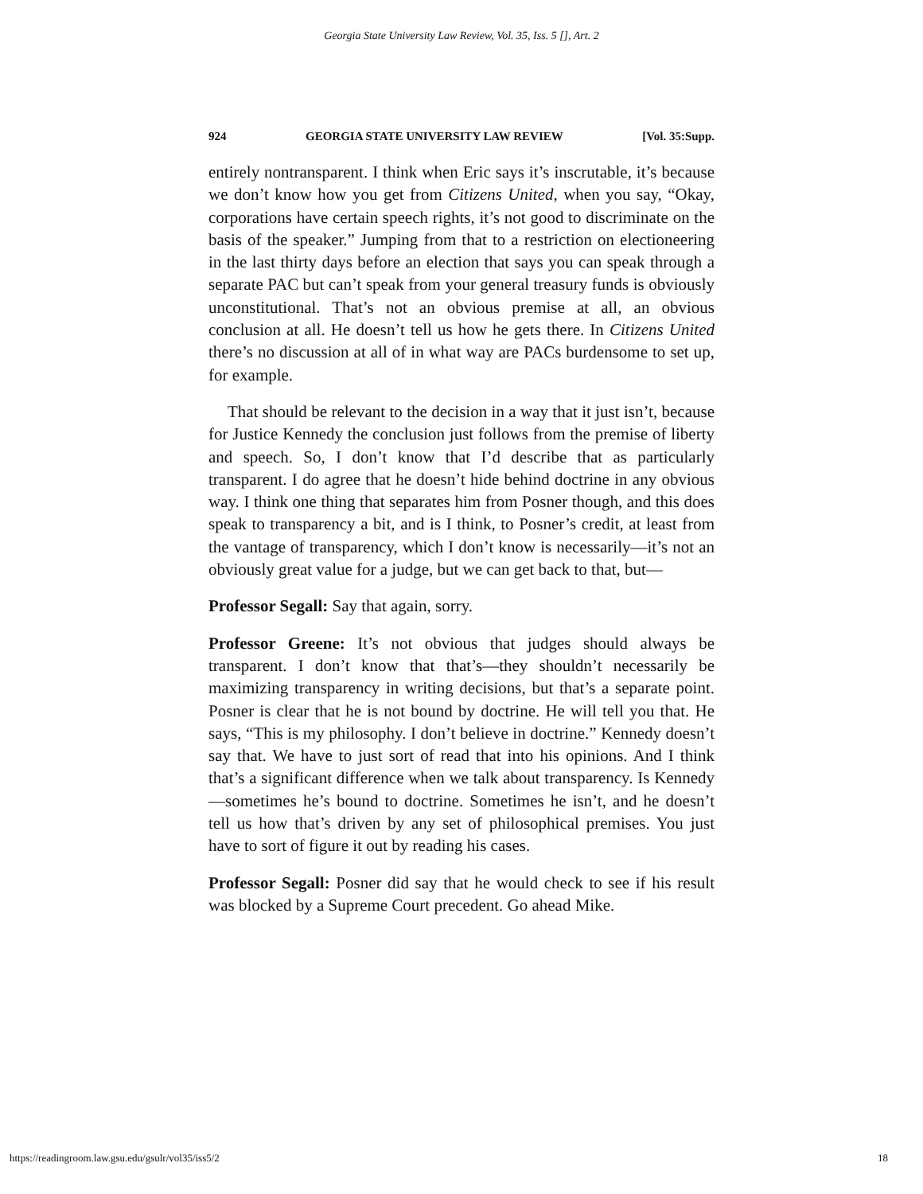Georgia State University Law Review, Vol. 35, Iss. 5 [], Art. 2
924 GEORGIA STATE UNIVERSITY LAW REVIEW [Vol. 35:Supp.
entirely nontransparent. I think when Eric says it’s inscrutable, it’s because we don’t know how you get from Citizens United, when you say, “Okay, corporations have certain speech rights, it’s not good to discriminate on the basis of the speaker.” Jumping from that to a restriction on electioneering in the last thirty days before an election that says you can speak through a separate PAC but can’t speak from your general treasury funds is obviously unconstitutional. That’s not an obvious premise at all, an obvious conclusion at all. He doesn’t tell us how he gets there. In Citizens United there’s no discussion at all of in what way are PACs burdensome to set up, for example.
That should be relevant to the decision in a way that it just isn’t, because for Justice Kennedy the conclusion just follows from the premise of liberty and speech. So, I don’t know that I’d describe that as particularly transparent. I do agree that he doesn’t hide behind doctrine in any obvious way. I think one thing that separates him from Posner though, and this does speak to transparency a bit, and is I think, to Posner’s credit, at least from the vantage of transparency, which I don’t know is necessarily—it’s not an obviously great value for a judge, but we can get back to that, but—
Professor Segall: Say that again, sorry.
Professor Greene: It’s not obvious that judges should always be transparent. I don’t know that that’s—they shouldn’t necessarily be maximizing transparency in writing decisions, but that’s a separate point. Posner is clear that he is not bound by doctrine. He will tell you that. He says, “This is my philosophy. I don’t believe in doctrine.” Kennedy doesn’t say that. We have to just sort of read that into his opinions. And I think that’s a significant difference when we talk about transparency. Is Kennedy—sometimes he’s bound to doctrine. Sometimes he isn’t, and he doesn’t tell us how that’s driven by any set of philosophical premises. You just have to sort of figure it out by reading his cases.
Professor Segall: Posner did say that he would check to see if his result was blocked by a Supreme Court precedent. Go ahead Mike.
https://readingroom.law.gsu.edu/gsulr/vol35/iss5/2 18